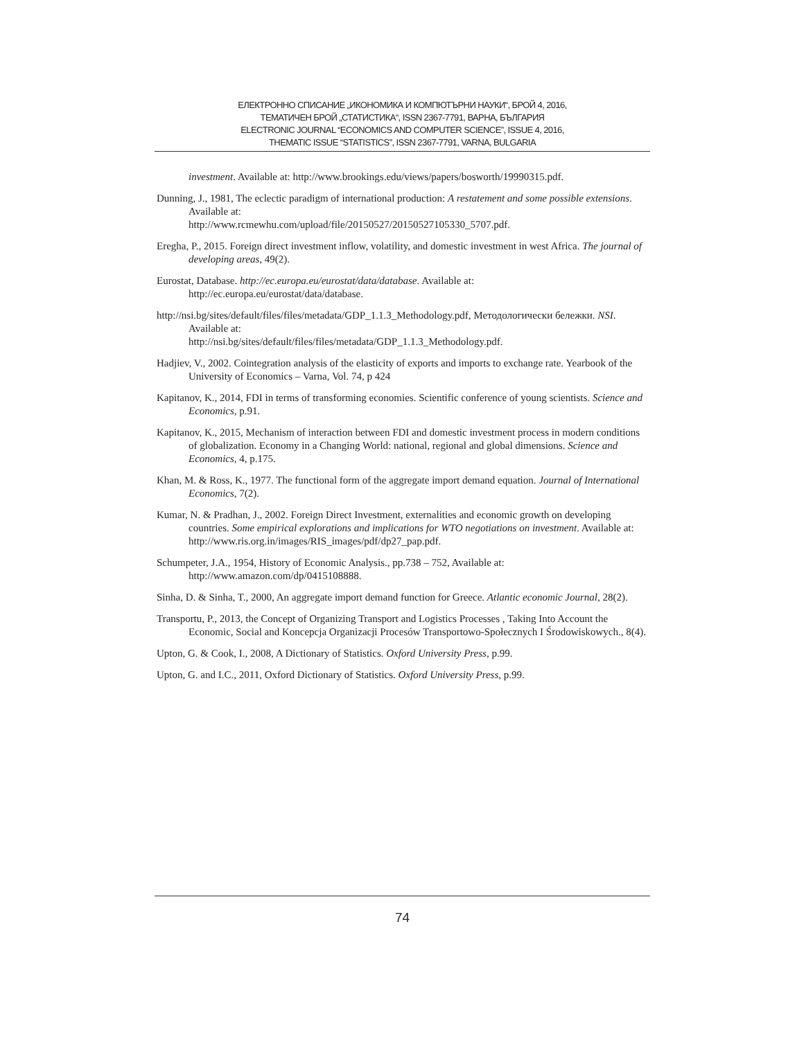ЕЛЕКТРОННО СПИСАНИЕ „ИКОНОМИКА И КОМПЮТЪРНИ НАУКИ“, БРОЙ 4, 2016,
ТЕМАТИЧЕН БРОЙ „СТАТИСТИКА“, ISSN 2367-7791, ВАРНА, БЪЛГАРИЯ
ELECTRONIC JOURNAL “ECONOMICS AND COMPUTER SCIENCE”, ISSUE 4, 2016,
THEMATIC ISSUE “STATISTICS”, ISSN 2367-7791, VARNA, BULGARIA
investment. Available at: http://www.brookings.edu/views/papers/bosworth/19990315.pdf.
Dunning, J., 1981, The eclectic paradigm of international production: A restatement and some possible extensions. Available at:
http://www.rcmewhu.com/upload/file/20150527/20150527105330_5707.pdf.
Eregha, P., 2015. Foreign direct investment inflow, volatility, and domestic investment in west Africa. The journal of developing areas, 49(2).
Eurostat, Database. http://ec.europa.eu/eurostat/data/database. Available at:
http://ec.europa.eu/eurostat/data/database.
http://nsi.bg/sites/default/files/files/metadata/GDP_1.1.3_Methodology.pdf, Методологически бележки. NSI. Available at:
http://nsi.bg/sites/default/files/files/metadata/GDP_1.1.3_Methodology.pdf.
Hadjiev, V., 2002. Cointegration analysis of the elasticity of exports and imports to exchange rate. Yearbook of the University of Economics – Varna, Vol. 74, p 424
Kapitanov, K., 2014, FDI in terms of transforming economies. Scientific conference of young scientists. Science and Economics, p.91.
Kapitanov, K., 2015, Mechanism of interaction between FDI and domestic investment process in modern conditions of globalization. Economy in a Changing World: national, regional and global dimensions. Science and Economics, 4, p.175.
Khan, M. & Ross, K., 1977. The functional form of the aggregate import demand equation. Journal of International Economics, 7(2).
Kumar, N. & Pradhan, J., 2002. Foreign Direct Investment, externalities and economic growth on developing countries. Some empirical explorations and implications for WTO negotiations on investment. Available at: http://www.ris.org.in/images/RIS_images/pdf/dp27_pap.pdf.
Schumpeter, J.A., 1954, History of Economic Analysis., pp.738 – 752, Available at:
http://www.amazon.com/dp/0415108888.
Sinha, D. & Sinha, T., 2000, An aggregate import demand function for Greece. Atlantic economic Journal, 28(2).
Transportu, P., 2013, the Concept of Organizing Transport and Logistics Processes , Taking Into Account the Economic, Social and Koncepcja Organizacji Procesów Transportowo-Społecznych I Środowiskowych., 8(4).
Upton, G. & Cook, I., 2008, A Dictionary of Statistics. Oxford University Press, p.99.
Upton, G. and I.C., 2011, Oxford Dictionary of Statistics. Oxford University Press, p.99.
74